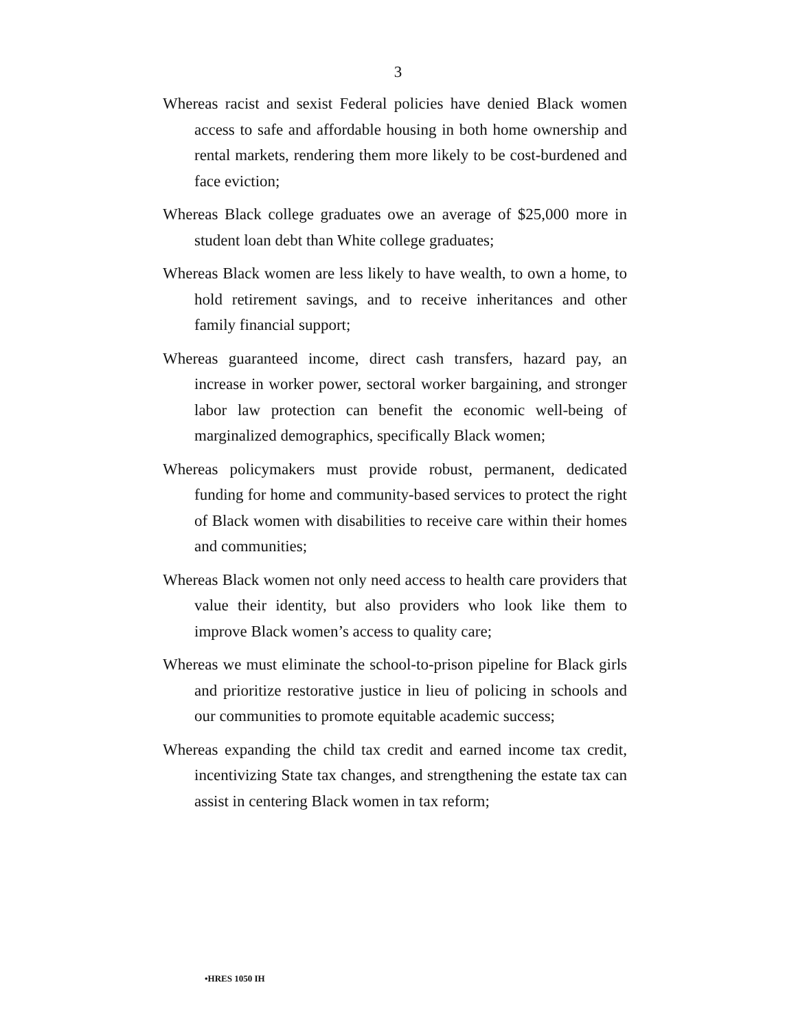3
Whereas racist and sexist Federal policies have denied Black women access to safe and affordable housing in both home ownership and rental markets, rendering them more likely to be cost-burdened and face eviction;
Whereas Black college graduates owe an average of $25,000 more in student loan debt than White college graduates;
Whereas Black women are less likely to have wealth, to own a home, to hold retirement savings, and to receive inheritances and other family financial support;
Whereas guaranteed income, direct cash transfers, hazard pay, an increase in worker power, sectoral worker bargaining, and stronger labor law protection can benefit the economic well-being of marginalized demographics, specifically Black women;
Whereas policymakers must provide robust, permanent, dedicated funding for home and community-based services to protect the right of Black women with disabilities to receive care within their homes and communities;
Whereas Black women not only need access to health care providers that value their identity, but also providers who look like them to improve Black women’s access to quality care;
Whereas we must eliminate the school-to-prison pipeline for Black girls and prioritize restorative justice in lieu of policing in schools and our communities to promote equitable academic success;
Whereas expanding the child tax credit and earned income tax credit, incentivizing State tax changes, and strengthening the estate tax can assist in centering Black women in tax reform;
•HRES 1050 IH